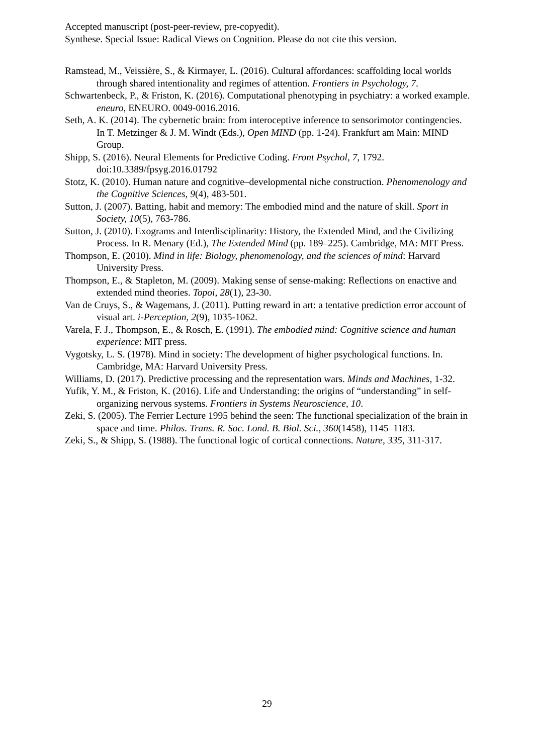Accepted manuscript (post-peer-review, pre-copyedit).
Synthese. Special Issue: Radical Views on Cognition. Please do not cite this version.
Ramstead, M., Veissière, S., & Kirmayer, L. (2016). Cultural affordances: scaffolding local worlds through shared intentionality and regimes of attention. Frontiers in Psychology, 7.
Schwartenbeck, P., & Friston, K. (2016). Computational phenotyping in psychiatry: a worked example. eneuro, ENEURO. 0049-0016.2016.
Seth, A. K. (2014). The cybernetic brain: from interoceptive inference to sensorimotor contingencies. In T. Metzinger & J. M. Windt (Eds.), Open MIND (pp. 1-24). Frankfurt am Main: MIND Group.
Shipp, S. (2016). Neural Elements for Predictive Coding. Front Psychol, 7, 1792. doi:10.3389/fpsyg.2016.01792
Stotz, K. (2010). Human nature and cognitive–developmental niche construction. Phenomenology and the Cognitive Sciences, 9(4), 483-501.
Sutton, J. (2007). Batting, habit and memory: The embodied mind and the nature of skill. Sport in Society, 10(5), 763-786.
Sutton, J. (2010). Exograms and Interdisciplinarity: History, the Extended Mind, and the Civilizing Process. In R. Menary (Ed.), The Extended Mind (pp. 189–225). Cambridge, MA: MIT Press.
Thompson, E. (2010). Mind in life: Biology, phenomenology, and the sciences of mind: Harvard University Press.
Thompson, E., & Stapleton, M. (2009). Making sense of sense-making: Reflections on enactive and extended mind theories. Topoi, 28(1), 23-30.
Van de Cruys, S., & Wagemans, J. (2011). Putting reward in art: a tentative prediction error account of visual art. i-Perception, 2(9), 1035-1062.
Varela, F. J., Thompson, E., & Rosch, E. (1991). The embodied mind: Cognitive science and human experience: MIT press.
Vygotsky, L. S. (1978). Mind in society: The development of higher psychological functions. In. Cambridge, MA: Harvard University Press.
Williams, D. (2017). Predictive processing and the representation wars. Minds and Machines, 1-32.
Yufik, Y. M., & Friston, K. (2016). Life and Understanding: the origins of “understanding” in self-organizing nervous systems. Frontiers in Systems Neuroscience, 10.
Zeki, S. (2005). The Ferrier Lecture 1995 behind the seen: The functional specialization of the brain in space and time. Philos. Trans. R. Soc. Lond. B. Biol. Sci., 360(1458), 1145–1183.
Zeki, S., & Shipp, S. (1988). The functional logic of cortical connections. Nature, 335, 311-317.
29